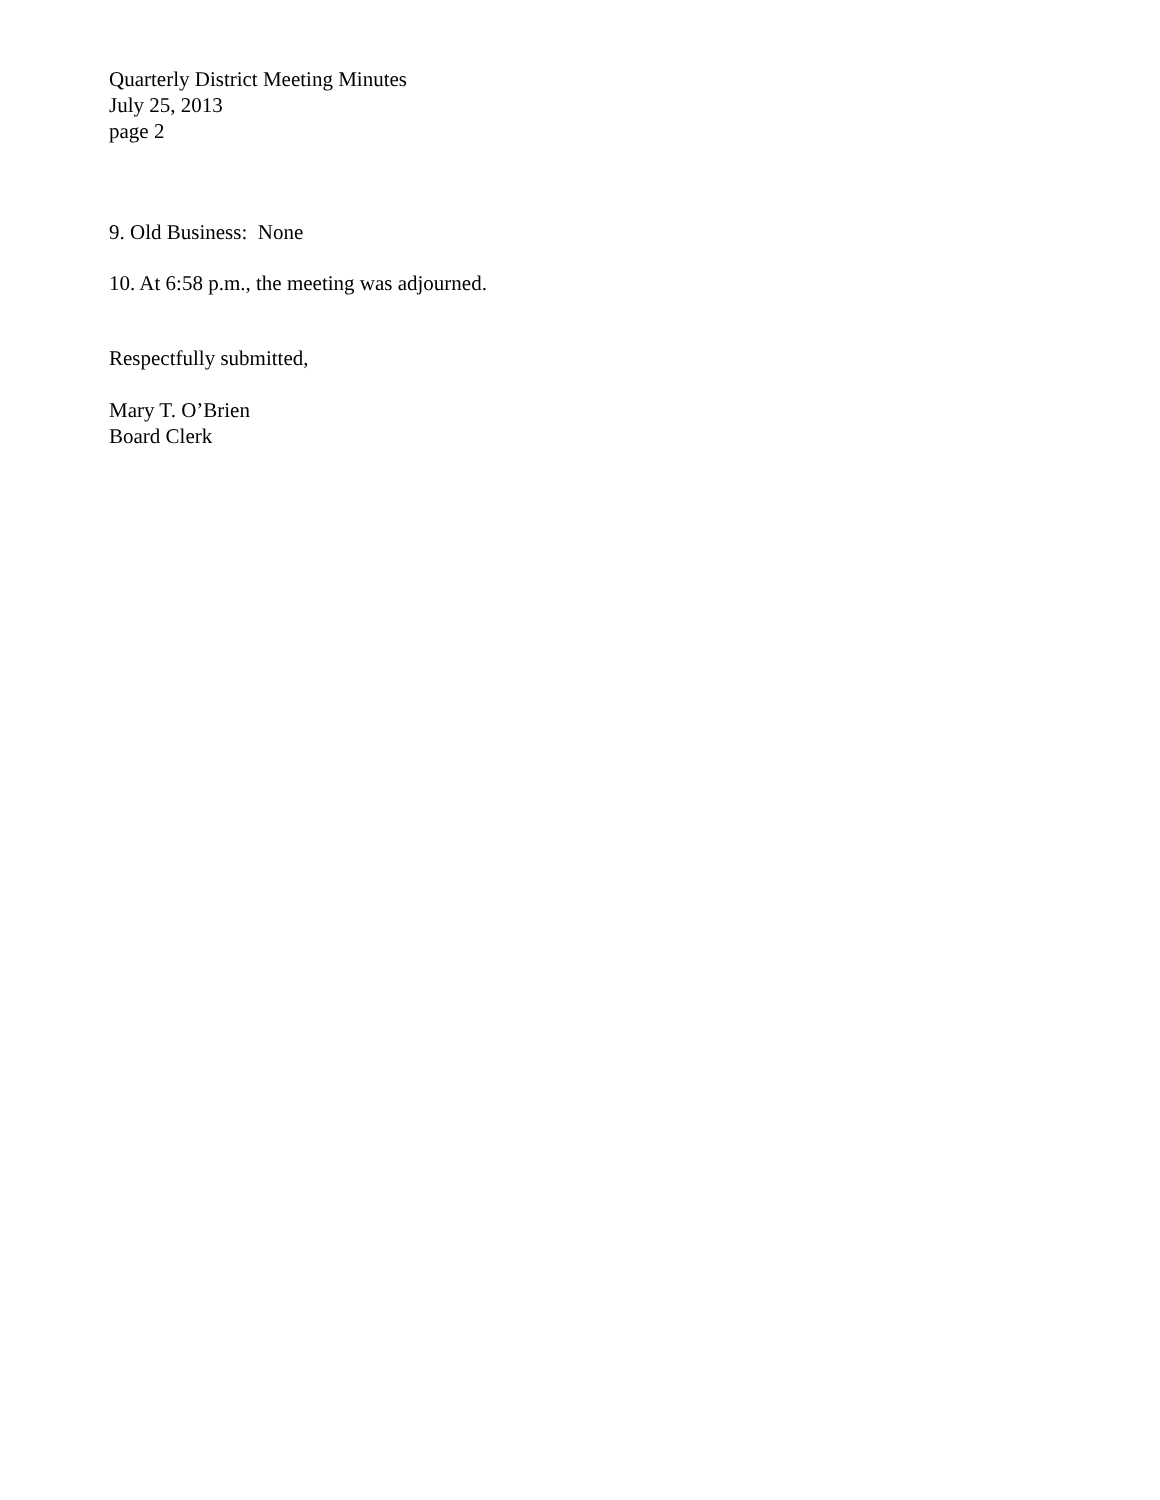Quarterly District Meeting Minutes
July 25, 2013
page 2
9. Old Business: None
10. At 6:58 p.m., the meeting was adjourned.
Respectfully submitted,
Mary T. O’Brien
Board Clerk